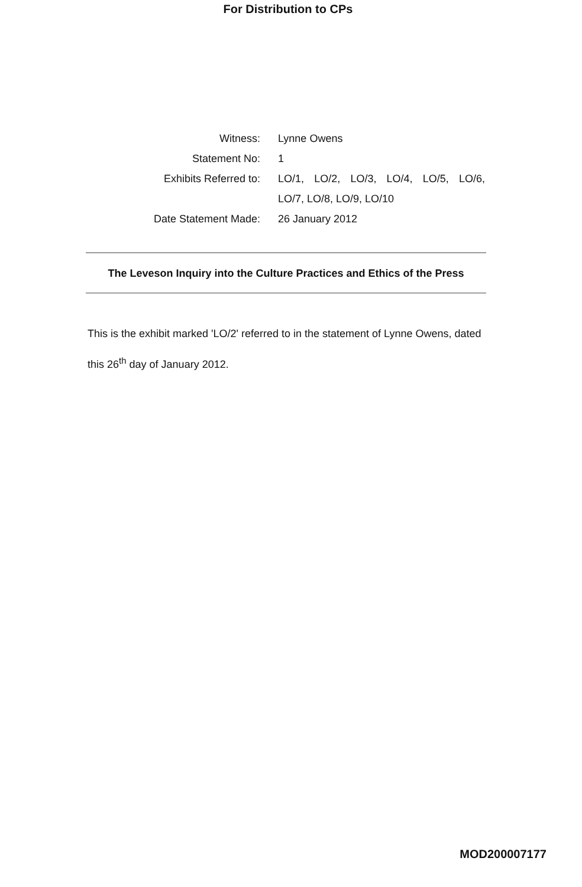For Distribution to CPs
Witness: Lynne Owens
Statement No: 1
Exhibits Referred to:
LO/1, LO/2, LO/3, LO/4, LO/5, LO/6, LO/7, LO/8, LO/9, LO/10
Date Statement Made:
26 January 2012
The Leveson Inquiry into the Culture Practices and Ethics of the Press
This is the exhibit marked 'LO/2' referred to in the statement of Lynne Owens, dated this 26<sup>th</sup> day of January 2012.
MOD200007177